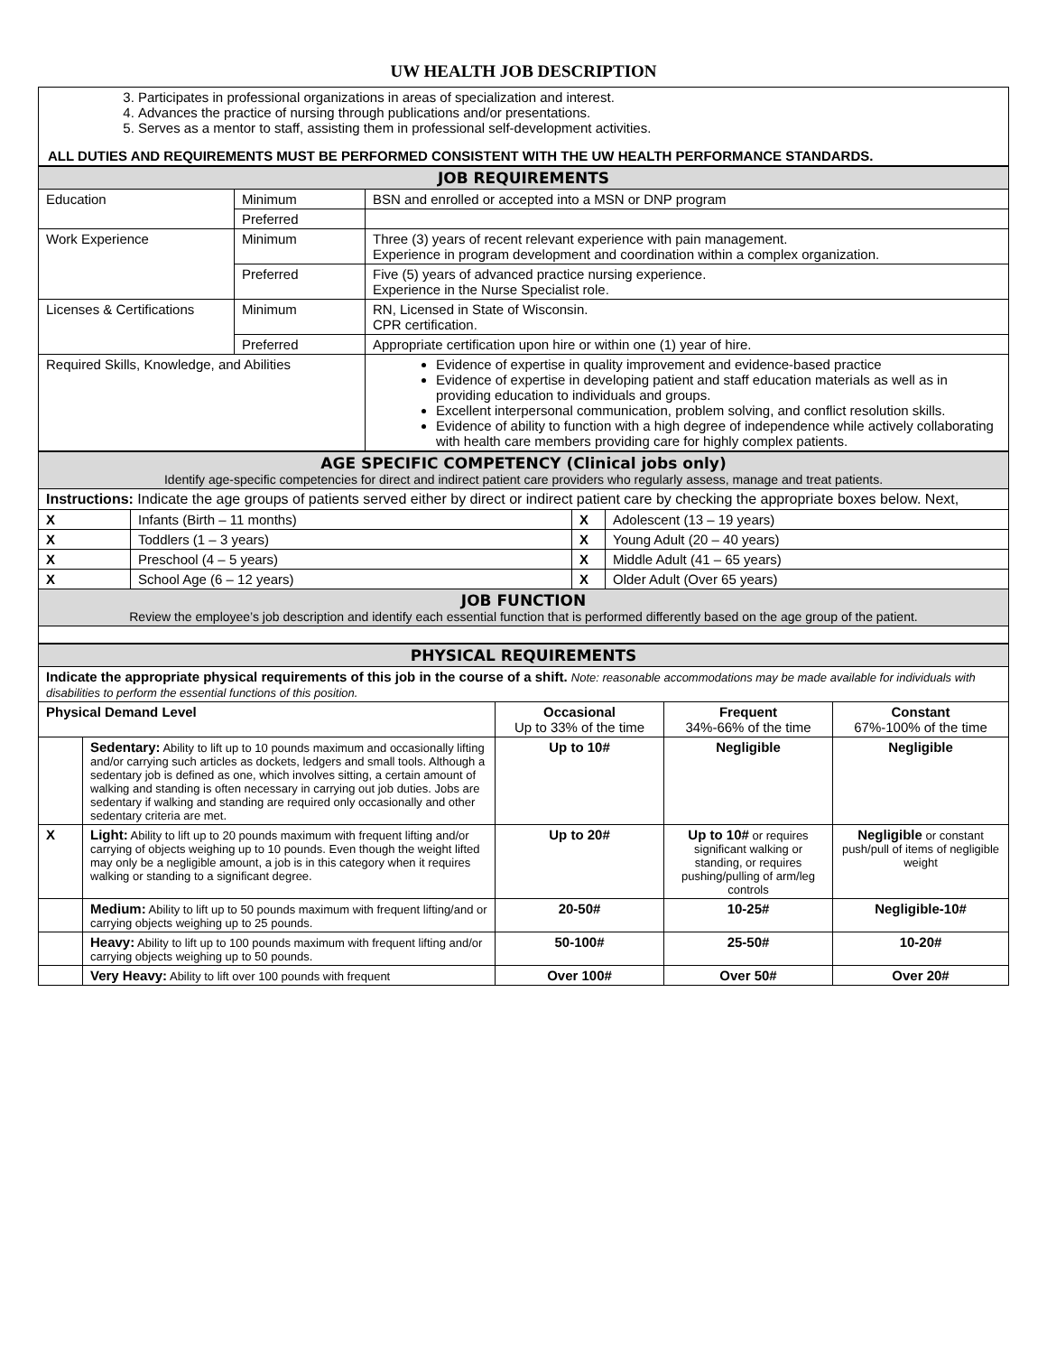UW HEALTH JOB DESCRIPTION
3. Participates in professional organizations in areas of specialization and interest.
4. Advances the practice of nursing through publications and/or presentations.
5. Serves as a mentor to staff, assisting them in professional self-development activities.
ALL DUTIES AND REQUIREMENTS MUST BE PERFORMED CONSISTENT WITH THE UW HEALTH PERFORMANCE STANDARDS.
| JOB REQUIREMENTS | | |
| Education | Minimum | BSN and enrolled or accepted into a MSN or DNP program |
| | Preferred | |
| Work Experience | Minimum | Three (3) years of recent relevant experience with pain management. Experience in program development and coordination within a complex organization. |
| | Preferred | Five (5) years of advanced practice nursing experience. Experience in the Nurse Specialist role. |
| Licenses & Certifications | Minimum | RN, Licensed in State of Wisconsin. CPR certification. |
| | Preferred | Appropriate certification upon hire or within one (1) year of hire. |
| Required Skills, Knowledge, and Abilities | | Evidence of expertise in quality improvement and evidence-based practice Evidence of expertise in developing patient and staff education materials as well as in providing education to individuals and groups. Excellent interpersonal communication, problem solving, and conflict resolution skills. Evidence of ability to function with a high degree of independence while actively collaborating with health care members providing care for highly complex patients. |
| AGE SPECIFIC COMPETENCY (Clinical jobs only) Identify age-specific competencies for direct and indirect patient care providers who regularly assess, manage and treat patients. | | | |
| Instructions: Indicate the age groups of patients served either by direct or indirect patient care by checking the appropriate boxes below. Next, | | | |
| X | Infants (Birth – 11 months) | X | Adolescent (13 – 19 years) |
| X | Toddlers (1 – 3 years) | X | Young Adult (20 – 40 years) |
| X | Preschool (4 – 5 years) | X | Middle Adult (41 – 65 years) |
| X | School Age (6 – 12 years) | X | Older Adult (Over 65 years) |
| JOB FUNCTION Review the employee’s job description and identify each essential function that is performed differently based on the age group of the patient. | | | |
| PHYSICAL REQUIREMENTS | | | | |
| Indicate the appropriate physical requirements of this job in the course of a shift. Note: reasonable accommodations may be made available for individuals with disabilities to perform the essential functions of this position. | | | | |
| Physical Demand Level | | Occasional Up to 33% of the time | Frequent 34%-66% of the time | Constant 67%-100% of the time |
| | Sedentary: Ability to lift up to 10 pounds maximum and occasionally lifting and/or carrying such articles as dockets, ledgers and small tools. Although a sedentary job is defined as one, which involves sitting, a certain amount of walking and standing is often necessary in carrying out job duties. Jobs are sedentary if walking and standing are required only occasionally and other sedentary criteria are met. | Up to 10# | Negligible | Negligible |
| X | Light: Ability to lift up to 20 pounds maximum with frequent lifting and/or carrying of objects weighing up to 10 pounds. Even though the weight lifted may only be a negligible amount, a job is in this category when it requires walking or standing to a significant degree. | Up to 20# | Up to 10# or requires significant walking or standing, or requires pushing/pulling of arm/leg controls | Negligible or constant push/pull of items of negligible weight |
| | Medium: Ability to lift up to 50 pounds maximum with frequent lifting/and or carrying objects weighing up to 25 pounds. | 20-50# | 10-25# | Negligible-10# |
| | Heavy: Ability to lift up to 100 pounds maximum with frequent lifting and/or carrying objects weighing up to 50 pounds. | 50-100# | 25-50# | 10-20# |
| | Very Heavy: Ability to lift over 100 pounds with frequent | Over 100# | Over 50# | Over 20# |